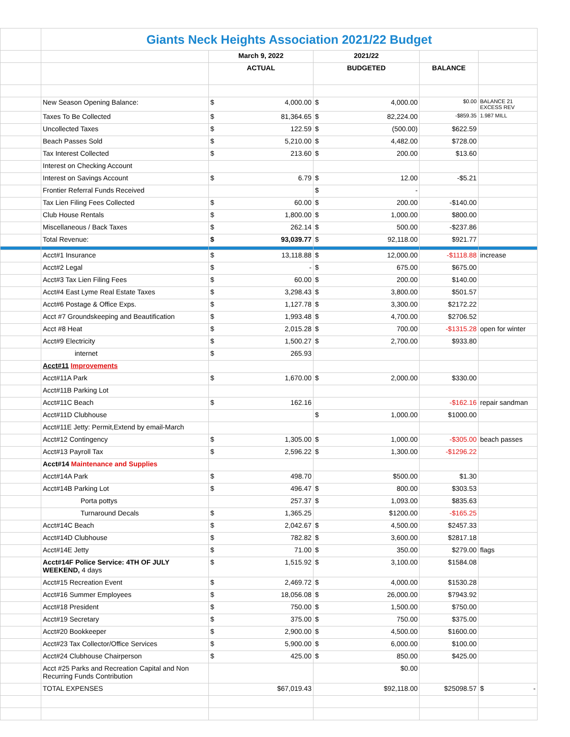| | Giants Neck Heights Association 2021/22 Budget | | | | |
| | | March 9, 2022 | 2021/22 | | |
| | | ACTUAL | BUDGETED | BALANCE | |
| | New Season Opening Balance: | $ 4,000.00 | $ 4,000.00 | $0.00 | BALANCE 21 EXCESS REV |
| | Taxes To Be Collected | $ 81,364.65 | $ 82,224.00 | -$859.35 | 1.987 MILL |
| | Uncollected Taxes | $ 122.59 | $ (500.00) | $622.59 | |
| | Beach Passes Sold | $ 5,210.00 | $ 4,482.00 | $728.00 | |
| | Tax Interest Collected | $ 213.60 | $ 200.00 | $13.60 | |
| | Interest on Checking Account | | | | |
| | Interest on Savings Account | $ 6.79 | $ 12.00 | -$5.21 | |
| | Frontier Referral Funds Received | | $ - | | |
| | Tax Lien Filing Fees Collected | $ 60.00 | $ 200.00 | -$140.00 | |
| | Club House Rentals | $ 1,800.00 | $ 1,000.00 | $800.00 | |
| | Miscellaneous / Back Taxes | $ 262.14 | $ 500.00 | -$237.86 | |
| | Total Revenue: | $ 93,039.77 | $ 92,118.00 | $921.77 | |
| | Acct#1 Insurance | $ 13,118.88 | $ 12,000.00 | -$1118.88 | increase |
| | Acct#2 Legal | $ - | $ 675.00 | $675.00 | |
| | Acct#3 Tax Lien Filing Fees | $ 60.00 | $ 200.00 | $140.00 | |
| | Acct#4 East Lyme Real Estate Taxes | $ 3,298.43 | $ 3,800.00 | $501.57 | |
| | Acct#6 Postage & Office Exps. | $ 1,127.78 | $ 3,300.00 | $2172.22 | |
| | Acct #7 Groundskeeping and Beautification | $ 1,993.48 | $ 4,700.00 | $2706.52 | |
| | Acct #8 Heat | $ 2,015.28 | $ 700.00 | -$1315.28 | open for winter |
| | Acct#9 Electricity | $ 1,500.27 | $ 2,700.00 | $933.80 | |
| | internet | $ 265.93 | | | |
| | Acct#11 Improvements | | | | |
| | Acct#11A Park | $ 1,670.00 | $ 2,000.00 | $330.00 | |
| | Acct#11B Parking Lot | | | | |
| | Acct#11C Beach | $ 162.16 | | -$162.16 | repair sandman |
| | Acct#11D Clubhouse | | $ 1,000.00 | $1000.00 | |
| | Acct#11E Jetty: Permit,Extend by email-March | | | | |
| | Acct#12 Contingency | $ 1,305.00 | $ 1,000.00 | -$305.00 | beach passes |
| | Acct#13 Payroll Tax | $ 2,596.22 | $ 1,300.00 | -$1296.22 | |
| | Acct#14 Maintenance and Supplies | | | | |
| | Acct#14A Park | $ 498.70 | $500.00 | $1.30 | |
| | Acct#14B Parking Lot | $ 496.47 | $ 800.00 | $303.53 | |
| | Porta pottys | 257.37 | $ 1,093.00 | $835.63 | |
| | Turnaround Decals | $ 1,365.25 | $1200.00 | -$165.25 | |
| | Acct#14C Beach | $ 2,042.67 | $ 4,500.00 | $2457.33 | |
| | Acct#14D Clubhouse | $ 782.82 | $ 3,600.00 | $2817.18 | |
| | Acct#14E Jetty | $ 71.00 | $ 350.00 | $279.00 | flags |
| | Acct#14F Police Service: 4TH OF JULY WEEKEND, 4 days | $ 1,515.92 | $ 3,100.00 | $1584.08 | |
| | Acct#15 Recreation Event | $ 2,469.72 | $ 4,000.00 | $1530.28 | |
| | Acct#16 Summer Employees | $ 18,056.08 | $ 26,000.00 | $7943.92 | |
| | Acct#18 President | $ 750.00 | $ 1,500.00 | $750.00 | |
| | Acct#19 Secretary | $ 375.00 | $ 750.00 | $375.00 | |
| | Acct#20 Bookkeeper | $ 2,900.00 | $ 4,500.00 | $1600.00 | |
| | Acct#23 Tax Collector/Office Services | $ 5,900.00 | $ 6,000.00 | $100.00 | |
| | Acct#24 Clubhouse Chairperson | $ 425.00 | $ 850.00 | $425.00 | |
| | Acct #25 Parks and Recreation Capital and Non Recurring Funds Contribution | | $0.00 | | |
| | TOTAL EXPENSES | $67,019.43 | $92,118.00 | $25098.57 | $ - |